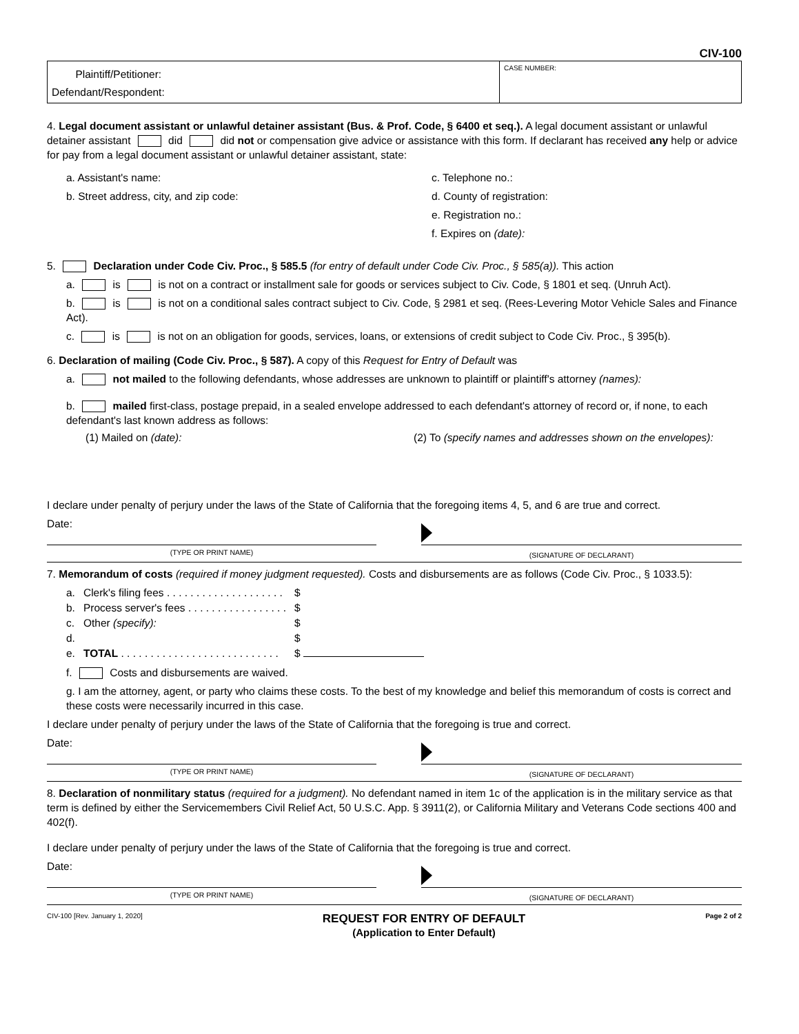CIV-100
Plaintiff/Petitioner:
Defendant/Respondent:
CASE NUMBER:
4. Legal document assistant or unlawful detainer assistant (Bus. & Prof. Code, § 6400 et seq.). A legal document assistant or unlawful detainer assistant did did not or compensation give advice or assistance with this form. If declarant has received any help or advice for pay from a legal document assistant or unlawful detainer assistant, state:
a. Assistant's name:
b. Street address, city, and zip code:
c. Telephone no.:
d. County of registration:
e. Registration no.:
f. Expires on (date):
5. Declaration under Code Civ. Proc., § 585.5 (for entry of default under Code Civ. Proc., § 585(a)). This action
a. is is not on a contract or installment sale for goods or services subject to Civ. Code, § 1801 et seq. (Unruh Act).
b. is is not on a conditional sales contract subject to Civ. Code, § 2981 et seq. (Rees-Levering Motor Vehicle Sales and Finance Act).
c. is is not on an obligation for goods, services, loans, or extensions of credit subject to Code Civ. Proc., § 395(b).
6. Declaration of mailing (Code Civ. Proc., § 587). A copy of this Request for Entry of Default was
a. not mailed to the following defendants, whose addresses are unknown to plaintiff or plaintiff's attorney (names):
b. mailed first-class, postage prepaid, in a sealed envelope addressed to each defendant's attorney of record or, if none, to each defendant's last known address as follows:
(1) Mailed on (date): (2) To (specify names and addresses shown on the envelopes):
I declare under penalty of perjury under the laws of the State of California that the foregoing items 4, 5, and 6 are true and correct.
Date:
(TYPE OR PRINT NAME)
(SIGNATURE OF DECLARANT)
7. Memorandum of costs (required if money judgment requested). Costs and disbursements are as follows (Code Civ. Proc., § 1033.5):
| a. | Clerk's filing fees . . . . . . . . . . . . . . . . . . . . | $ |
| b. | Process server's fees . . . . . . . . . . . . . . . . . | $ |
| c. | Other (specify): | $ |
| d. | | $ |
| e. | TOTAL . . . . . . . . . . . . . . . . . . . . . . . . . . . | $ |
f. Costs and disbursements are waived.
g. I am the attorney, agent, or party who claims these costs. To the best of my knowledge and belief this memorandum of costs is correct and these costs were necessarily incurred in this case.
I declare under penalty of perjury under the laws of the State of California that the foregoing is true and correct.
Date:
(TYPE OR PRINT NAME)
(SIGNATURE OF DECLARANT)
8. Declaration of nonmilitary status (required for a judgment). No defendant named in item 1c of the application is in the military service as that term is defined by either the Servicemembers Civil Relief Act, 50 U.S.C. App. § 3911(2), or California Military and Veterans Code sections 400 and 402(f).
I declare under penalty of perjury under the laws of the State of California that the foregoing is true and correct.
Date:
(TYPE OR PRINT NAME)
(SIGNATURE OF DECLARANT)
CIV-100 [Rev. January 1, 2020]
REQUEST FOR ENTRY OF DEFAULT
(Application to Enter Default)
Page 2 of 2